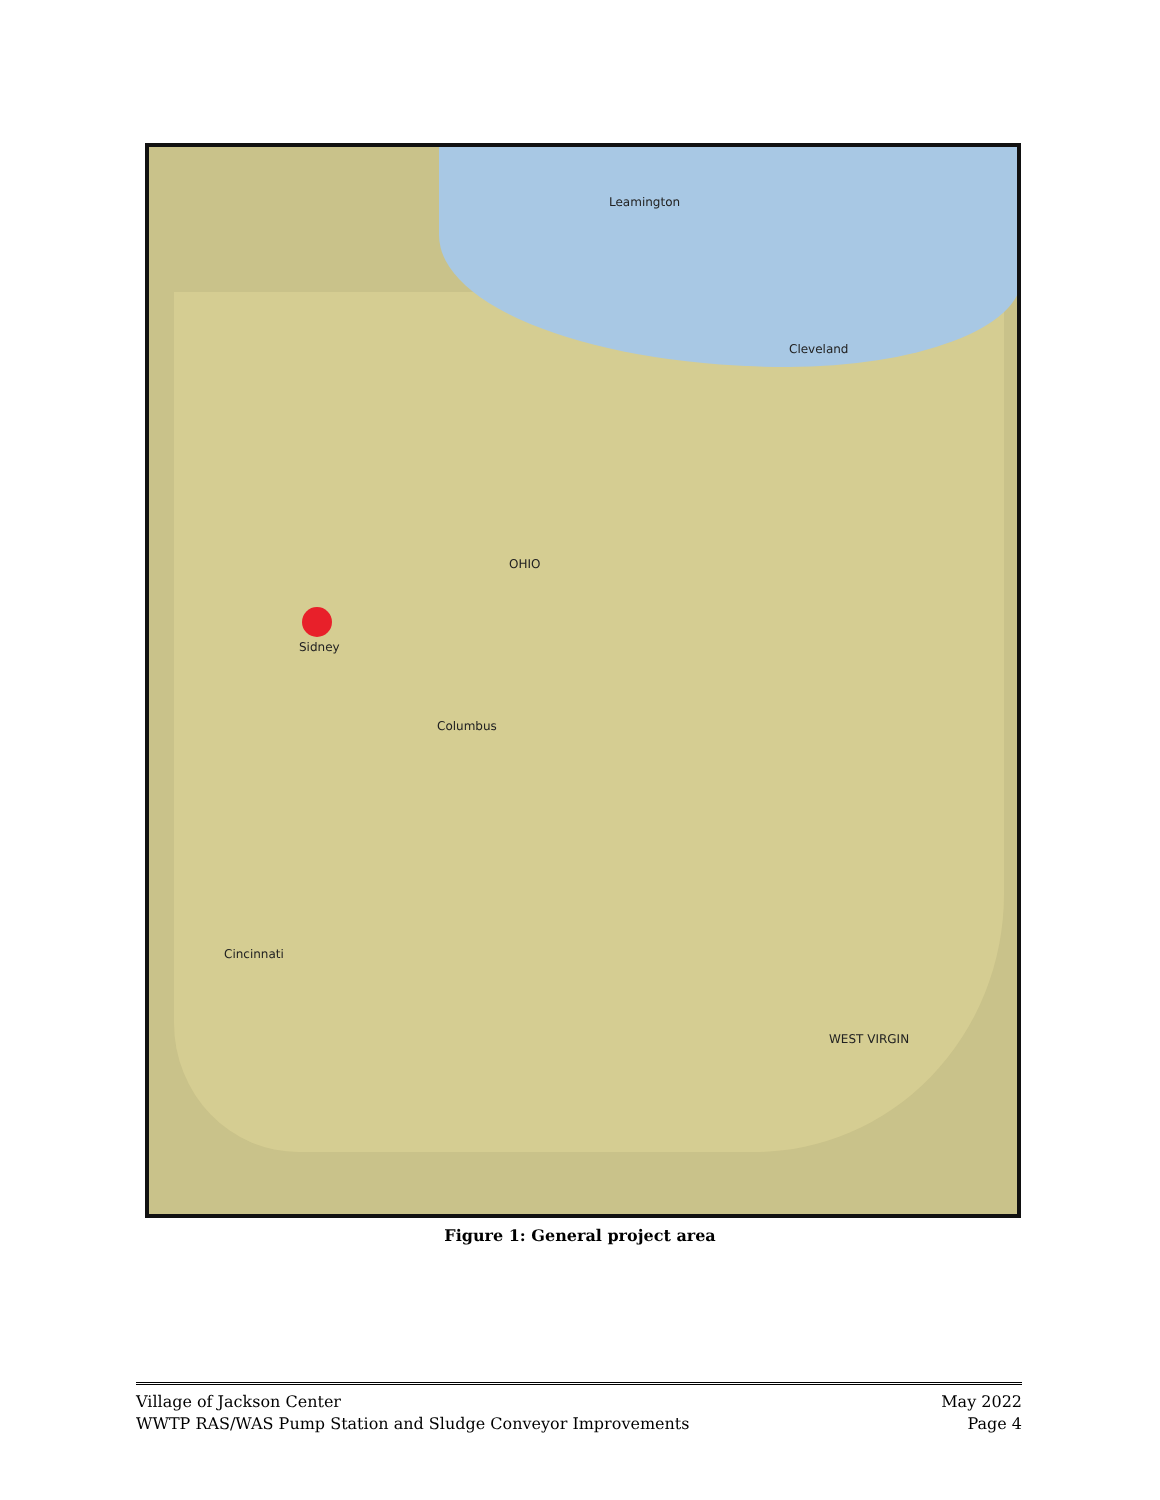Leamington
Cleveland
Sidney
Columbus
Cincinnati
OHIO
WEST VIRGIN
Figure 1: General project area
Village of Jackson Center
WWTP RAS/WAS Pump Station and Sludge Conveyor Improvements
May 2022
Page 4